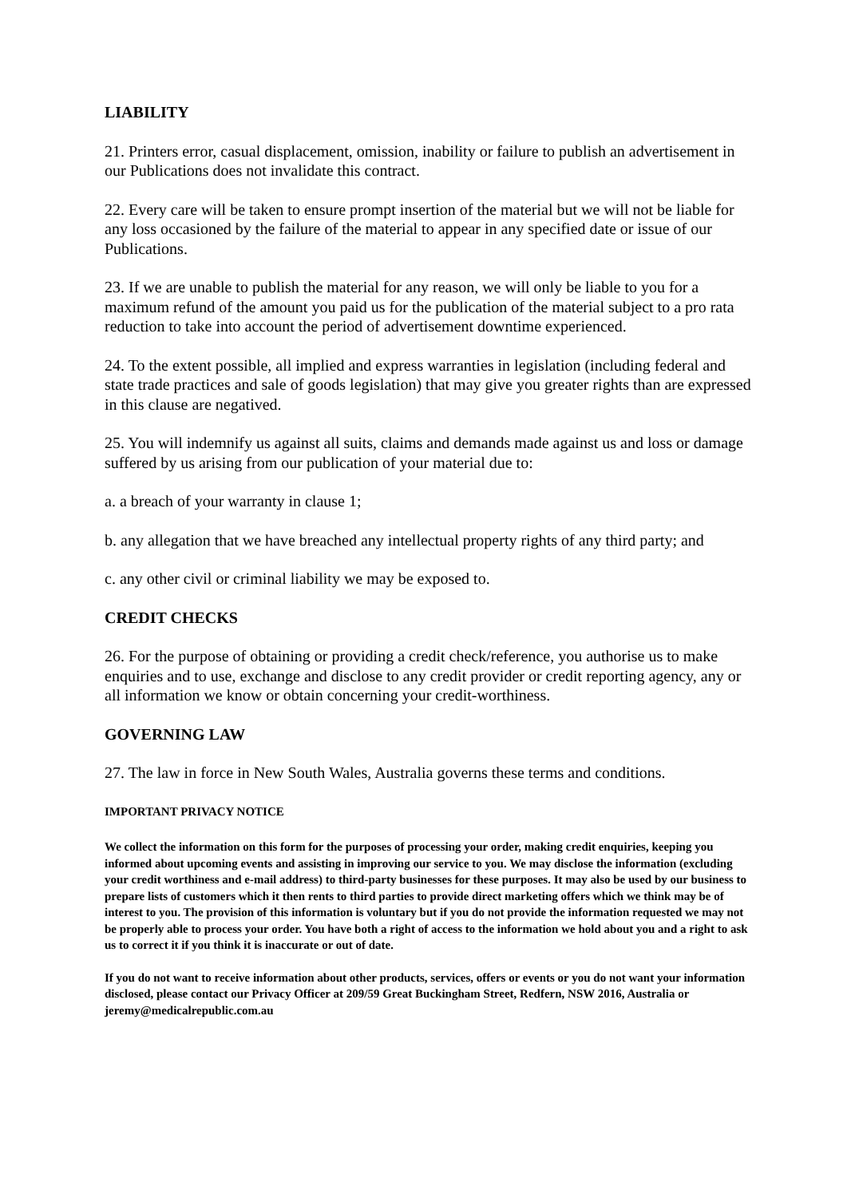LIABILITY
21. Printers error, casual displacement, omission, inability or failure to publish an advertisement in our Publications does not invalidate this contract.
22. Every care will be taken to ensure prompt insertion of the material but we will not be liable for any loss occasioned by the failure of the material to appear in any specified date or issue of our Publications.
23. If we are unable to publish the material for any reason, we will only be liable to you for a maximum refund of the amount you paid us for the publication of the material subject to a pro rata reduction to take into account the period of advertisement downtime experienced.
24. To the extent possible, all implied and express warranties in legislation (including federal and state trade practices and sale of goods legislation) that may give you greater rights than are expressed in this clause are negatived.
25. You will indemnify us against all suits, claims and demands made against us and loss or damage suffered by us arising from our publication of your material due to:
a. a breach of your warranty in clause 1;
b. any allegation that we have breached any intellectual property rights of any third party; and
c. any other civil or criminal liability we may be exposed to.
CREDIT CHECKS
26. For the purpose of obtaining or providing a credit check/reference, you authorise us to make enquiries and to use, exchange and disclose to any credit provider or credit reporting agency, any or all information we know or obtain concerning your credit-worthiness.
GOVERNING LAW
27. The law in force in New South Wales, Australia governs these terms and conditions.
IMPORTANT PRIVACY NOTICE
We collect the information on this form for the purposes of processing your order, making credit enquiries, keeping you informed about upcoming events and assisting in improving our service to you. We may disclose the information (excluding your credit worthiness and e-mail address) to third-party businesses for these purposes. It may also be used by our business to prepare lists of customers which it then rents to third parties to provide direct marketing offers which we think may be of interest to you. The provision of this information is voluntary but if you do not provide the information requested we may not be properly able to process your order. You have both a right of access to the information we hold about you and a right to ask us to correct it if you think it is inaccurate or out of date.
If you do not want to receive information about other products, services, offers or events or you do not want your information disclosed, please contact our Privacy Officer at 209/59 Great Buckingham Street, Redfern, NSW 2016, Australia or jeremy@medicalrepublic.com.au